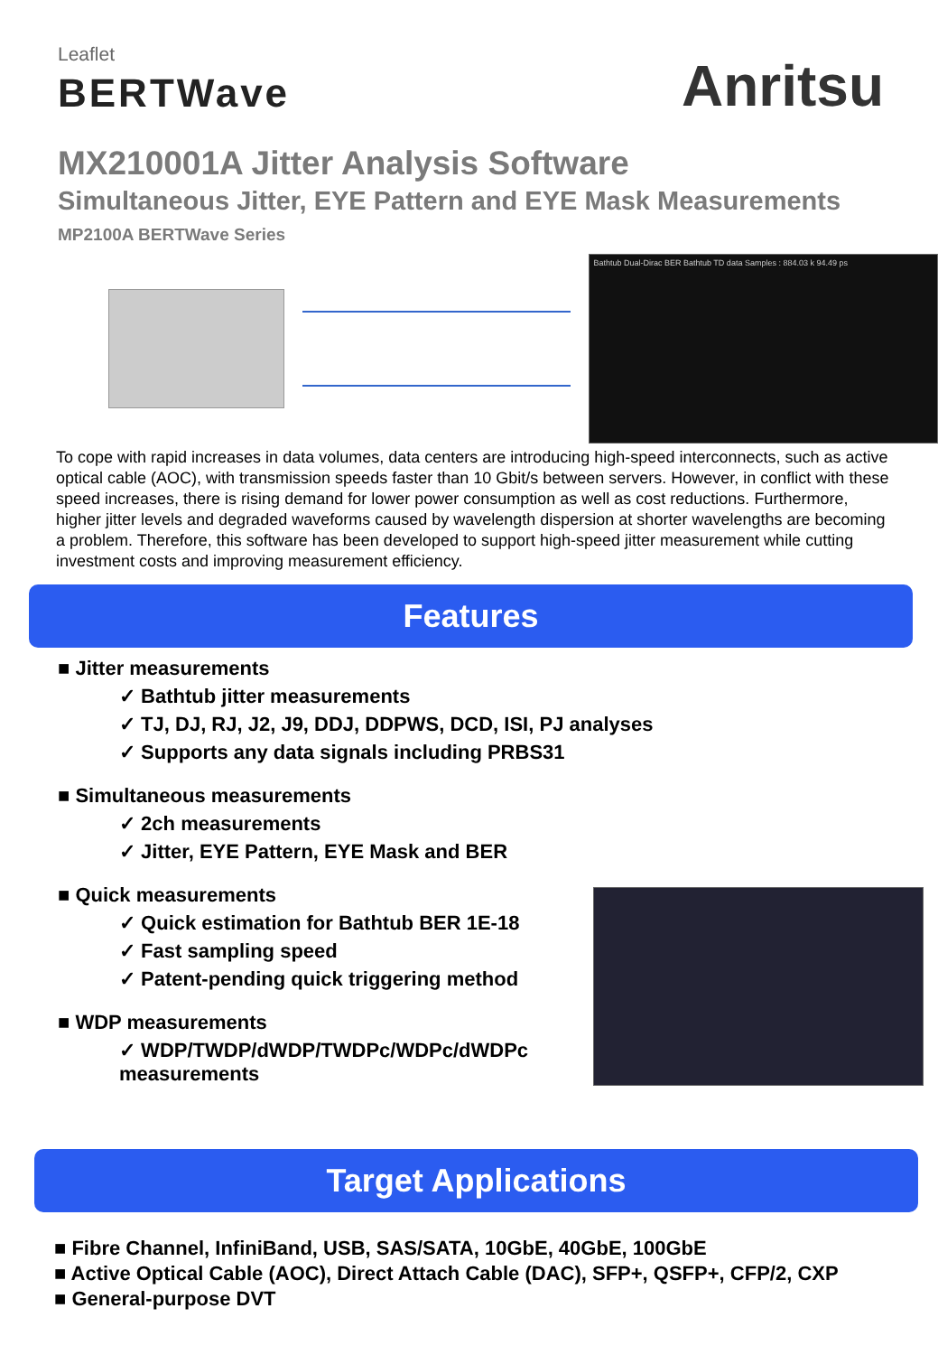Leaflet
BERTWave
Anritsu
MX210001A Jitter Analysis Software
Simultaneous Jitter, EYE Pattern and EYE Mask Measurements
MP2100A BERTWave Series
Bathtub Dual-Dirac BER Bathtub TD data Samples : 884.03 k 94.49 ps
To cope with rapid increases in data volumes, data centers are introducing high-speed interconnects, such as active optical cable (AOC), with transmission speeds faster than 10 Gbit/s between servers. However, in conflict with these speed increases, there is rising demand for lower power consumption as well as cost reductions. Furthermore, higher jitter levels and degraded waveforms caused by wavelength dispersion at shorter wavelengths are becoming a problem. Therefore, this software has been developed to support high-speed jitter measurement while cutting investment costs and improving measurement efficiency.
Features
■ Jitter measurements
✓ Bathtub jitter measurements
✓ TJ, DJ, RJ, J2, J9, DDJ, DDPWS, DCD, ISI, PJ analyses
✓ Supports any data signals including PRBS31
■ Simultaneous measurements
✓ 2ch measurements
✓ Jitter, EYE Pattern, EYE Mask and BER
■ Quick measurements
✓ Quick estimation for Bathtub BER 1E-18
✓ Fast sampling speed
✓ Patent-pending quick triggering method
■ WDP measurements
✓ WDP/TWDP/dWDP/TWDPc/WDPc/dWDPc
measurements
Target Applications
■ Fibre Channel, InfiniBand, USB, SAS/SATA, 10GbE, 40GbE, 100GbE
■ Active Optical Cable (AOC), Direct Attach Cable (DAC), SFP+, QSFP+, CFP/2, CXP
■ General-purpose DVT